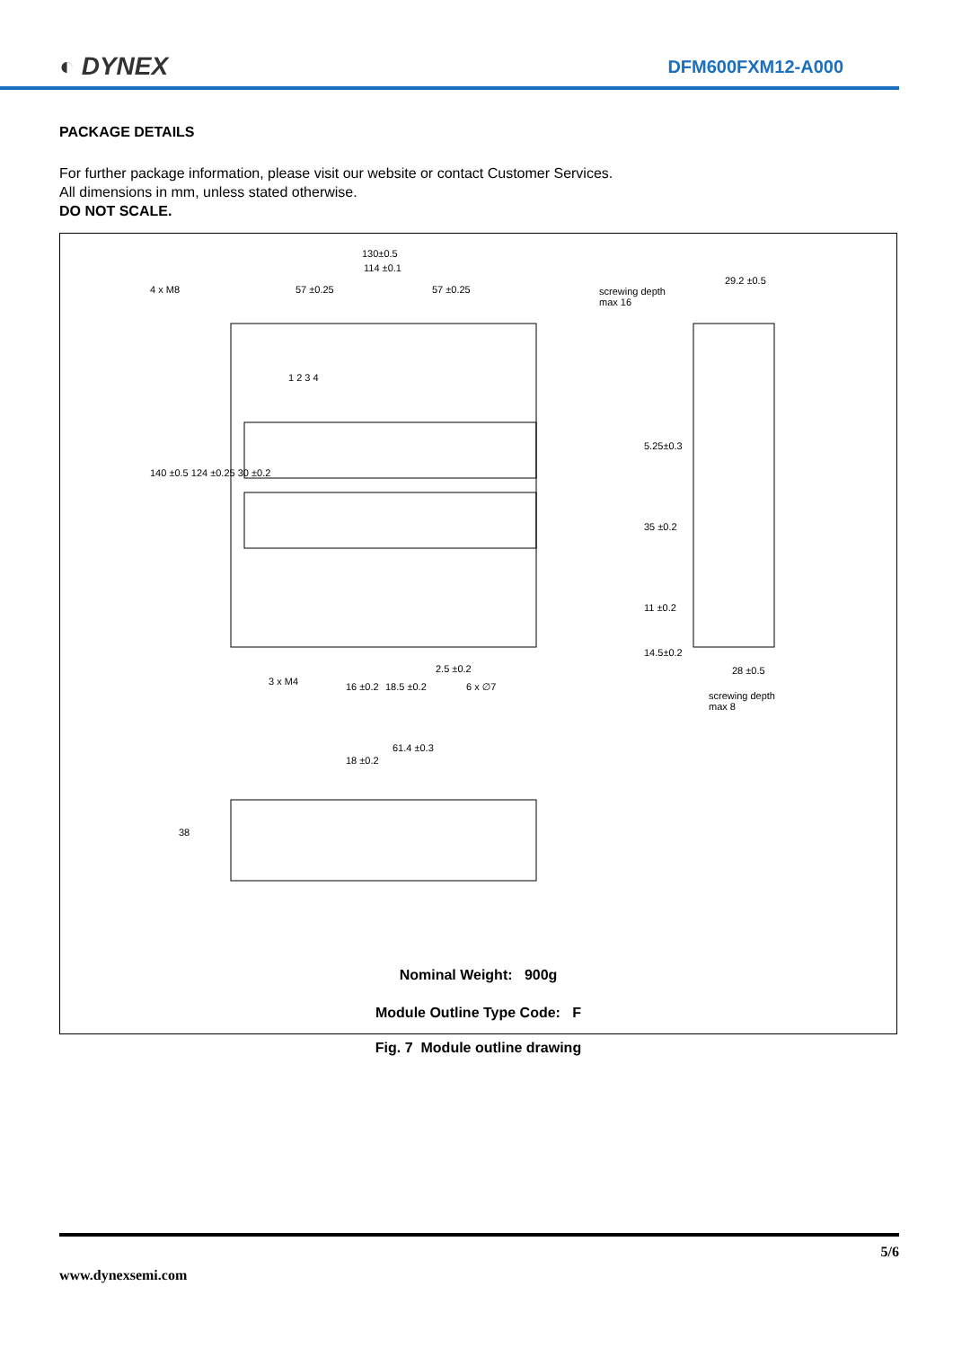◐ DYNEX DFM600FXM12-A000
PACKAGE DETAILS
For further package information, please visit our website or contact Customer Services.
All dimensions in mm, unless stated otherwise.
DO NOT SCALE.
130±0.5
114 ±0.1
4 x M8 57 ±0.25 57 ±0.25 screwing depth
max 16
29.2 ±0.5
140 ±0.5 124 ±0.25 30 ±0.2
5.25±0.3
35 ±0.2
11 ±0.2
14.5±0.2
3 x M4
2.5 ±0.2
16 ±0.2 18.5 ±0.2 6 x ∅7
28 ±0.5
screwing depth
max 8
61.4 ±0.3
18 ±0.2
38
1 2 3 4
Nominal Weight: 900g
Module Outline Type Code: F
Fig. 7 Module outline drawing
5/6
www.dynexsemi.com